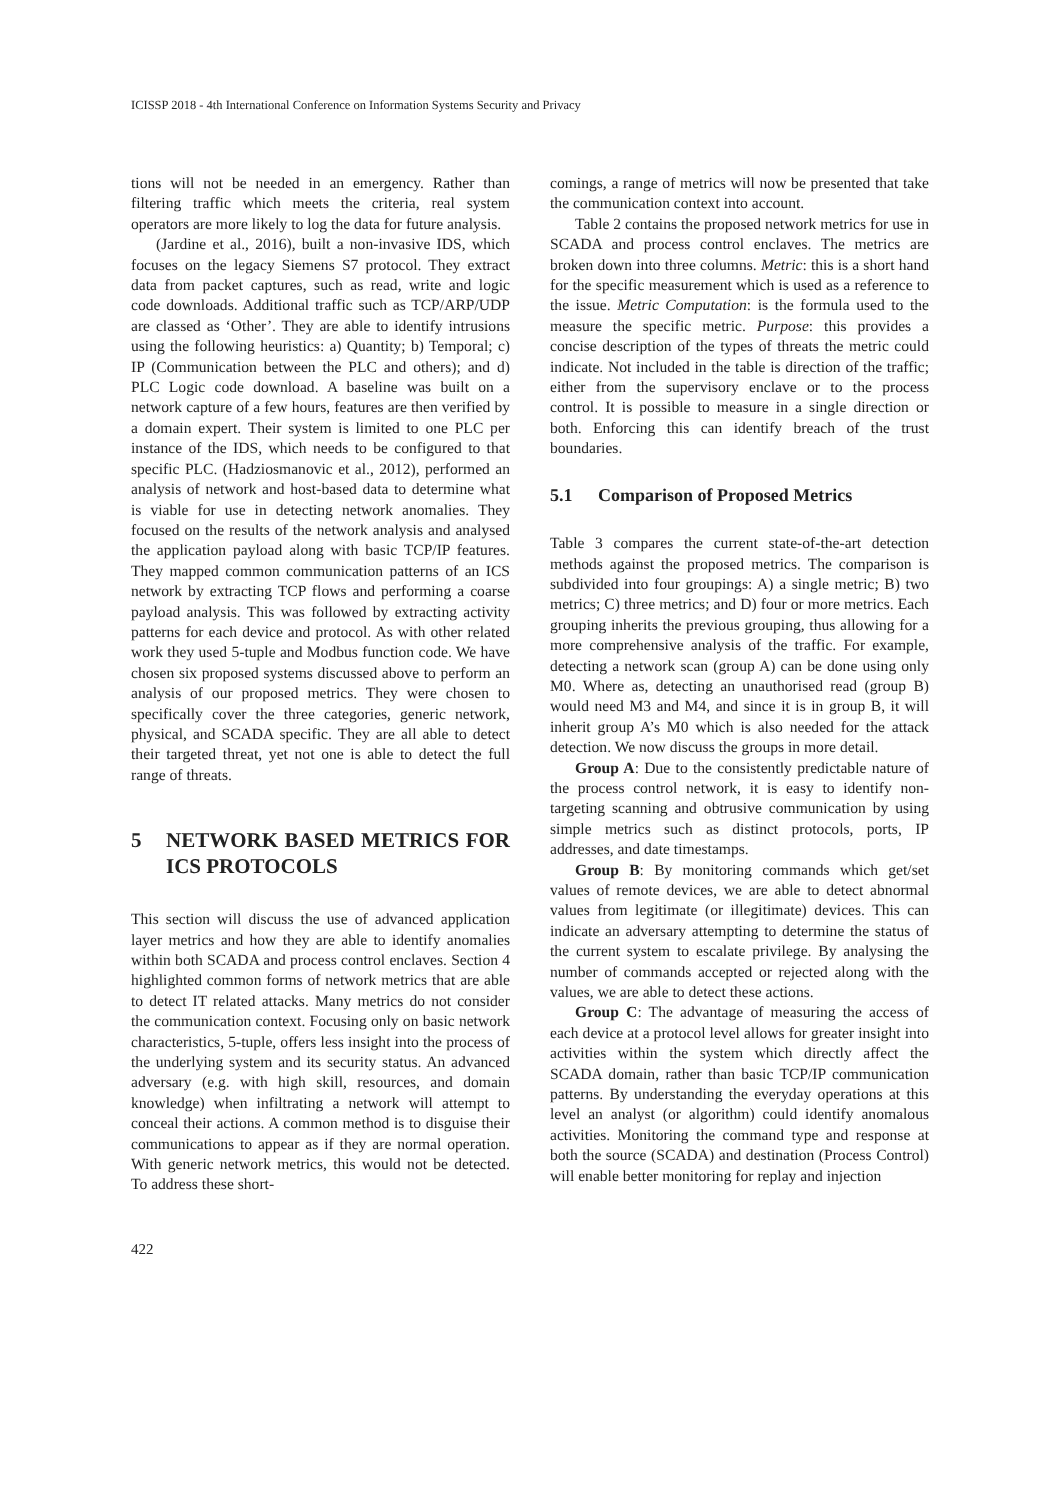ICISSP 2018 - 4th International Conference on Information Systems Security and Privacy
tions will not be needed in an emergency. Rather than filtering traffic which meets the criteria, real system operators are more likely to log the data for future analysis.
(Jardine et al., 2016), built a non-invasive IDS, which focuses on the legacy Siemens S7 protocol. They extract data from packet captures, such as read, write and logic code downloads. Additional traffic such as TCP/ARP/UDP are classed as ‘Other’. They are able to identify intrusions using the following heuristics: a) Quantity; b) Temporal; c) IP (Communication between the PLC and others); and d) PLC Logic code download. A baseline was built on a network capture of a few hours, features are then verified by a domain expert. Their system is limited to one PLC per instance of the IDS, which needs to be configured to that specific PLC. (Hadziosmanovic et al., 2012), performed an analysis of network and host-based data to determine what is viable for use in detecting network anomalies. They focused on the results of the network analysis and analysed the application payload along with basic TCP/IP features. They mapped common communication patterns of an ICS network by extracting TCP flows and performing a coarse payload analysis. This was followed by extracting activity patterns for each device and protocol. As with other related work they used 5-tuple and Modbus function code. We have chosen six proposed systems discussed above to perform an analysis of our proposed metrics. They were chosen to specifically cover the three categories, generic network, physical, and SCADA specific. They are all able to detect their targeted threat, yet not one is able to detect the full range of threats.
5 NETWORK BASED METRICS FOR ICS PROTOCOLS
This section will discuss the use of advanced application layer metrics and how they are able to identify anomalies within both SCADA and process control enclaves. Section 4 highlighted common forms of network metrics that are able to detect IT related attacks. Many metrics do not consider the communication context. Focusing only on basic network characteristics, 5-tuple, offers less insight into the process of the underlying system and its security status. An advanced adversary (e.g. with high skill, resources, and domain knowledge) when infiltrating a network will attempt to conceal their actions. A common method is to disguise their communications to appear as if they are normal operation. With generic network metrics, this would not be detected. To address these short-
comings, a range of metrics will now be presented that take the communication context into account.
Table 2 contains the proposed network metrics for use in SCADA and process control enclaves. The metrics are broken down into three columns. Metric: this is a short hand for the specific measurement which is used as a reference to the issue. Metric Computation: is the formula used to the measure the specific metric. Purpose: this provides a concise description of the types of threats the metric could indicate. Not included in the table is direction of the traffic; either from the supervisory enclave or to the process control. It is possible to measure in a single direction or both. Enforcing this can identify breach of the trust boundaries.
5.1 Comparison of Proposed Metrics
Table 3 compares the current state-of-the-art detection methods against the proposed metrics. The comparison is subdivided into four groupings: A) a single metric; B) two metrics; C) three metrics; and D) four or more metrics. Each grouping inherits the previous grouping, thus allowing for a more comprehensive analysis of the traffic. For example, detecting a network scan (group A) can be done using only M0. Where as, detecting an unauthorised read (group B) would need M3 and M4, and since it is in group B, it will inherit group A’s M0 which is also needed for the attack detection. We now discuss the groups in more detail.
Group A: Due to the consistently predictable nature of the process control network, it is easy to identify non-targeting scanning and obtrusive communication by using simple metrics such as distinct protocols, ports, IP addresses, and date timestamps.
Group B: By monitoring commands which get/set values of remote devices, we are able to detect abnormal values from legitimate (or illegitimate) devices. This can indicate an adversary attempting to determine the status of the current system to escalate privilege. By analysing the number of commands accepted or rejected along with the values, we are able to detect these actions.
Group C: The advantage of measuring the access of each device at a protocol level allows for greater insight into activities within the system which directly affect the SCADA domain, rather than basic TCP/IP communication patterns. By understanding the everyday operations at this level an analyst (or algorithm) could identify anomalous activities. Monitoring the command type and response at both the source (SCADA) and destination (Process Control) will enable better monitoring for replay and injection
422